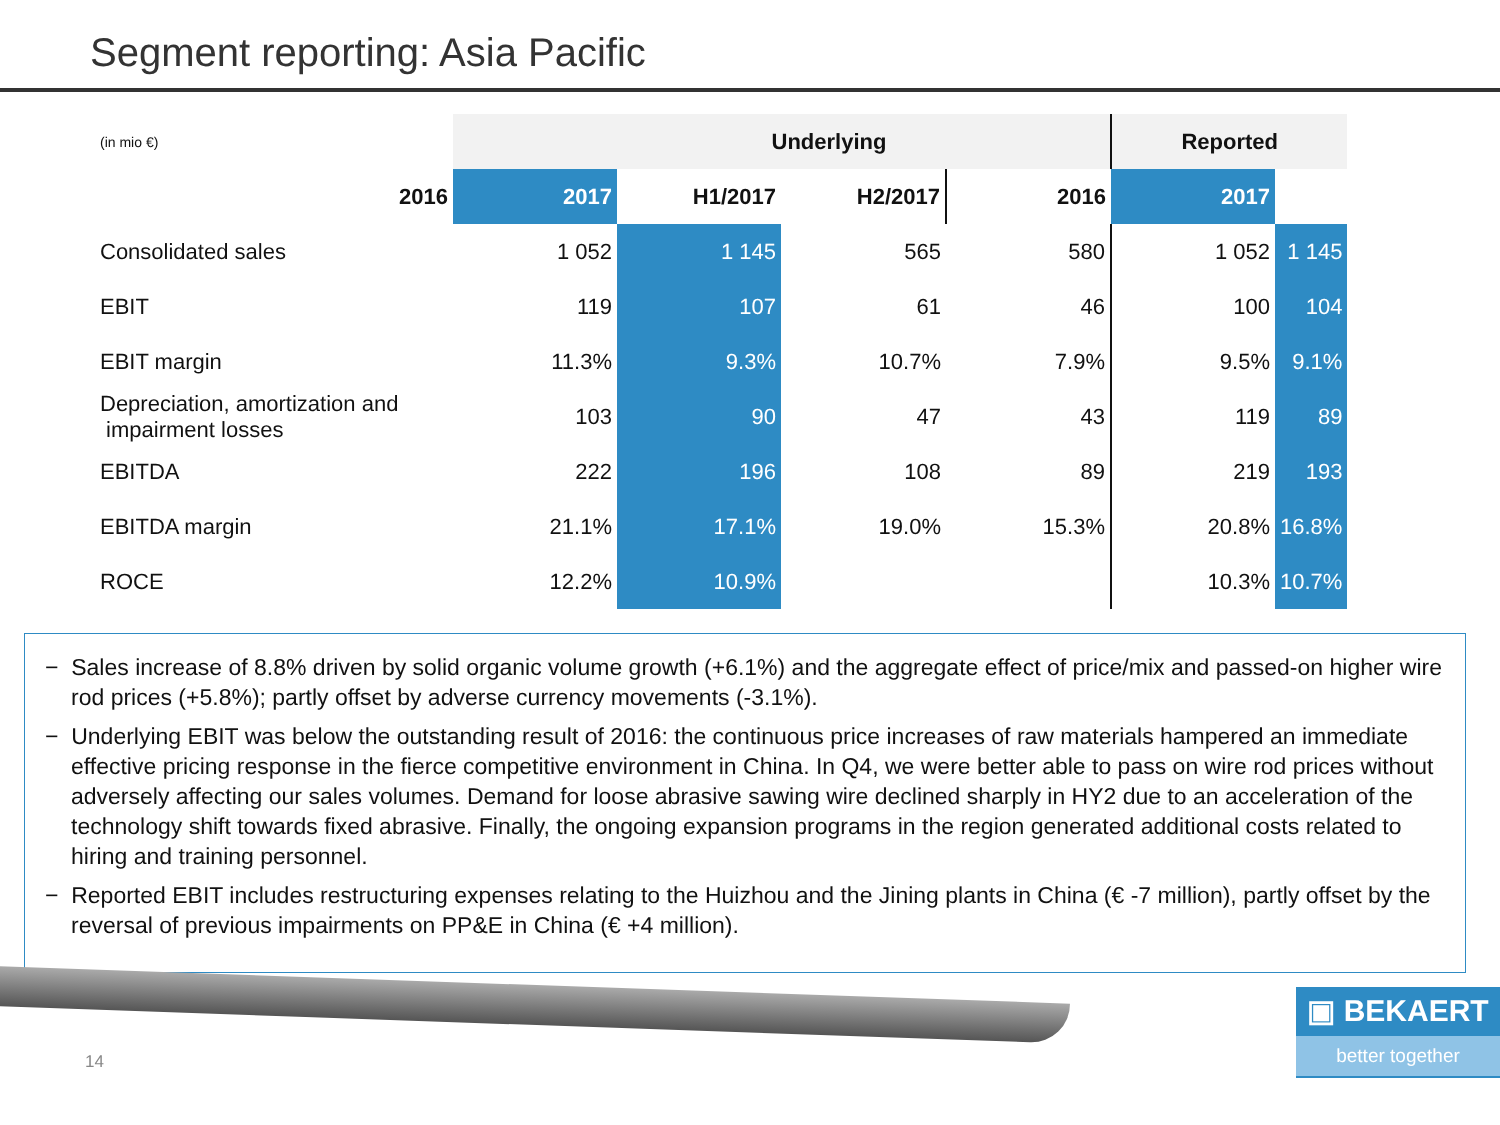Segment reporting: Asia Pacific
| (in mio €) | Underlying | | | | Reported | |
| 2016 | 2017 | H1/2017 | H2/2017 | 2016 | 2017 | |
| Consolidated sales | 1 052 | 1 145 | 565 | 580 | 1 052 | 1 145 |
| EBIT | 119 | 107 | 61 | 46 | 100 | 104 |
| EBIT margin | 11.3% | 9.3% | 10.7% | 7.9% | 9.5% | 9.1% |
| Depreciation, amortization and impairment losses | 103 | 90 | 47 | 43 | 119 | 89 |
| EBITDA | 222 | 196 | 108 | 89 | 219 | 193 |
| EBITDA margin | 21.1% | 17.1% | 19.0% | 15.3% | 20.8% | 16.8% |
| ROCE | 12.2% | 10.9% | | | 10.3% | 10.7% |
− Sales increase of 8.8% driven by solid organic volume growth (+6.1%) and the aggregate effect of price/mix and passed-on higher wire rod prices (+5.8%); partly offset by adverse currency movements (-3.1%).
− Underlying EBIT was below the outstanding result of 2016: the continuous price increases of raw materials hampered an immediate effective pricing response in the fierce competitive environment in China. In Q4, we were better able to pass on wire rod prices without adversely affecting our sales volumes. Demand for loose abrasive sawing wire declined sharply in HY2 due to an acceleration of the technology shift towards fixed abrasive. Finally, the ongoing expansion programs in the region generated additional costs related to hiring and training personnel.
− Reported EBIT includes restructuring expenses relating to the Huizhou and the Jining plants in China (€ -7 million), partly offset by the reversal of previous impairments on PP&E in China (€ +4 million).
14
▣ BEKAERT
better together